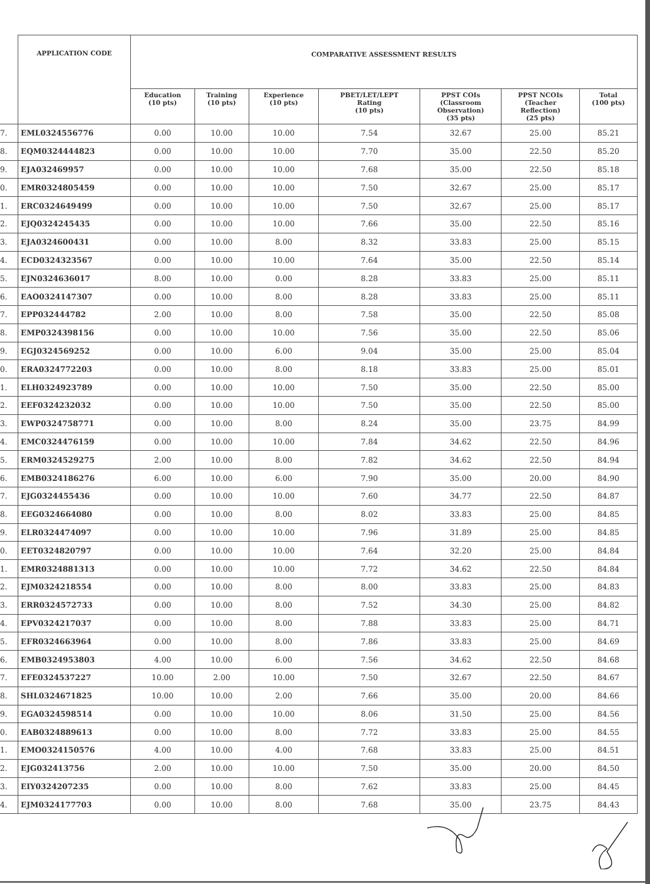| | APPLICATION CODE | COMPARATIVE ASSESSMENT RESULTS | | | | | | |
| --- | --- | --- | --- | --- | --- | --- | --- | --- |
| | | Education (10 pts) | Training (10 pts) | Experience (10 pts) | PBET/LET/LEPT Rating (10 pts) | PPST COIs (Classroom Observation) (35 pts) | PPST NCOIs (Teacher Reflection) (25 pts) | Total (100 pts) |
| 7. | EML0324556776 | 0.00 | 10.00 | 10.00 | 7.54 | 32.67 | 25.00 | 85.21 |
| 8. | EQM0324444823 | 0.00 | 10.00 | 10.00 | 7.70 | 35.00 | 22.50 | 85.20 |
| 9. | EJA032469957 | 0.00 | 10.00 | 10.00 | 7.68 | 35.00 | 22.50 | 85.18 |
| 0. | EMR0324805459 | 0.00 | 10.00 | 10.00 | 7.50 | 32.67 | 25.00 | 85.17 |
| 1. | ERC0324649499 | 0.00 | 10.00 | 10.00 | 7.50 | 32.67 | 25.00 | 85.17 |
| 2. | EJQ0324245435 | 0.00 | 10.00 | 10.00 | 7.66 | 35.00 | 22.50 | 85.16 |
| 3. | EJA0324600431 | 0.00 | 10.00 | 8.00 | 8.32 | 33.83 | 25.00 | 85.15 |
| 4. | ECD0324323567 | 0.00 | 10.00 | 10.00 | 7.64 | 35.00 | 22.50 | 85.14 |
| 5. | EJN0324636017 | 8.00 | 10.00 | 0.00 | 8.28 | 33.83 | 25.00 | 85.11 |
| 6. | EAO0324147307 | 0.00 | 10.00 | 8.00 | 8.28 | 33.83 | 25.00 | 85.11 |
| 7. | EPP032444782 | 2.00 | 10.00 | 8.00 | 7.58 | 35.00 | 22.50 | 85.08 |
| 8. | EMP0324398156 | 0.00 | 10.00 | 10.00 | 7.56 | 35.00 | 22.50 | 85.06 |
| 9. | EGJ0324569252 | 0.00 | 10.00 | 6.00 | 9.04 | 35.00 | 25.00 | 85.04 |
| 0. | ERA0324772203 | 0.00 | 10.00 | 8.00 | 8.18 | 33.83 | 25.00 | 85.01 |
| 1. | ELH0324923789 | 0.00 | 10.00 | 10.00 | 7.50 | 35.00 | 22.50 | 85.00 |
| 2. | EEF0324232032 | 0.00 | 10.00 | 10.00 | 7.50 | 35.00 | 22.50 | 85.00 |
| 3. | EWP0324758771 | 0.00 | 10.00 | 8.00 | 8.24 | 35.00 | 23.75 | 84.99 |
| 4. | EMC0324476159 | 0.00 | 10.00 | 10.00 | 7.84 | 34.62 | 22.50 | 84.96 |
| 5. | ERM0324529275 | 2.00 | 10.00 | 8.00 | 7.82 | 34.62 | 22.50 | 84.94 |
| 6. | EMB0324186276 | 6.00 | 10.00 | 6.00 | 7.90 | 35.00 | 20.00 | 84.90 |
| 7. | EJG0324455436 | 0.00 | 10.00 | 10.00 | 7.60 | 34.77 | 22.50 | 84.87 |
| 8. | EEG0324664080 | 0.00 | 10.00 | 8.00 | 8.02 | 33.83 | 25.00 | 84.85 |
| 9. | ELR0324474097 | 0.00 | 10.00 | 10.00 | 7.96 | 31.89 | 25.00 | 84.85 |
| 0. | EET0324820797 | 0.00 | 10.00 | 10.00 | 7.64 | 32.20 | 25.00 | 84.84 |
| 1. | EMR0324881313 | 0.00 | 10.00 | 10.00 | 7.72 | 34.62 | 22.50 | 84.84 |
| 2. | EJM0324218554 | 0.00 | 10.00 | 8.00 | 8.00 | 33.83 | 25.00 | 84.83 |
| 3. | ERR0324572733 | 0.00 | 10.00 | 8.00 | 7.52 | 34.30 | 25.00 | 84.82 |
| 4. | EPV0324217037 | 0.00 | 10.00 | 8.00 | 7.88 | 33.83 | 25.00 | 84.71 |
| 5. | EFR0324663964 | 0.00 | 10.00 | 8.00 | 7.86 | 33.83 | 25.00 | 84.69 |
| 6. | EMB0324953803 | 4.00 | 10.00 | 6.00 | 7.56 | 34.62 | 22.50 | 84.68 |
| 7. | EFE0324537227 | 10.00 | 2.00 | 10.00 | 7.50 | 32.67 | 22.50 | 84.67 |
| 8. | SHL0324671825 | 10.00 | 10.00 | 2.00 | 7.66 | 35.00 | 20.00 | 84.66 |
| 9. | EGA0324598514 | 0.00 | 10.00 | 10.00 | 8.06 | 31.50 | 25.00 | 84.56 |
| 0. | EAB0324889613 | 0.00 | 10.00 | 8.00 | 7.72 | 33.83 | 25.00 | 84.55 |
| 1. | EMO0324150576 | 4.00 | 10.00 | 4.00 | 7.68 | 33.83 | 25.00 | 84.51 |
| 2. | EJG032413756 | 2.00 | 10.00 | 10.00 | 7.50 | 35.00 | 20.00 | 84.50 |
| 3. | EIY0324207235 | 0.00 | 10.00 | 8.00 | 7.62 | 33.83 | 25.00 | 84.45 |
| 4. | EJM0324177703 | 0.00 | 10.00 | 8.00 | 7.68 | 35.00 | 23.75 | 84.43 |